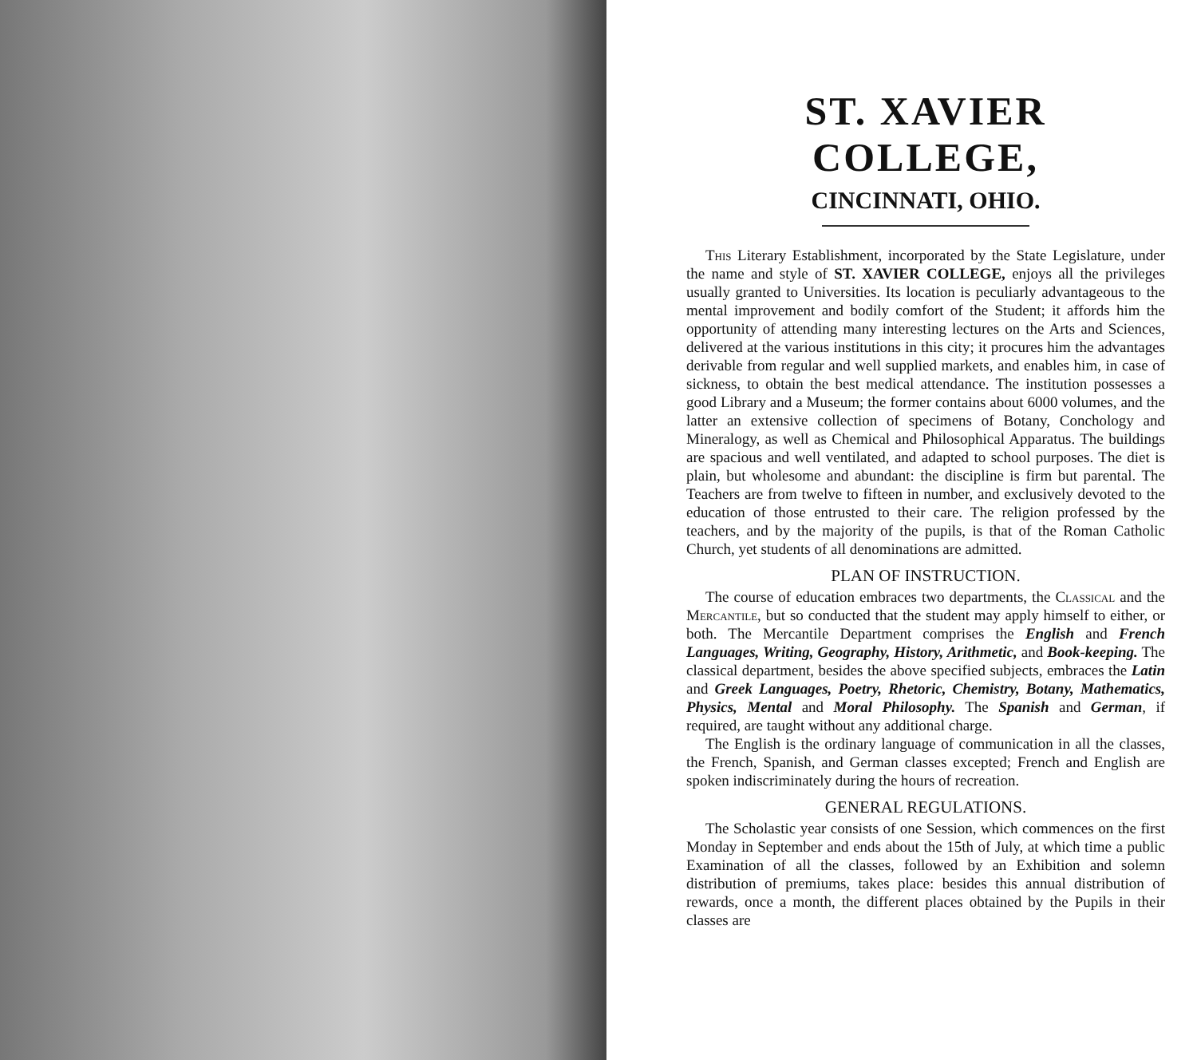ST. XAVIER COLLEGE,
CINCINNATI, OHIO.
This Literary Establishment, incorporated by the State Legislature, under the name and style of ST. XAVIER COLLEGE, enjoys all the privileges usually granted to Universities. Its location is peculiarly advantageous to the mental improvement and bodily comfort of the Student; it affords him the opportunity of attending many interesting lectures on the Arts and Sciences, delivered at the various institutions in this city; it procures him the advantages derivable from regular and well supplied markets, and enables him, in case of sickness, to obtain the best medical attendance. The institution possesses a good Library and a Museum; the former contains about 6000 volumes, and the latter an extensive collection of specimens of Botany, Conchology and Mineralogy, as well as Chemical and Philosophical Apparatus. The buildings are spacious and well ventilated, and adapted to school purposes. The diet is plain, but wholesome and abundant: the discipline is firm but parental. The Teachers are from twelve to fifteen in number, and exclusively devoted to the education of those entrusted to their care. The religion professed by the teachers, and by the majority of the pupils, is that of the Roman Catholic Church, yet students of all denominations are admitted.
PLAN OF INSTRUCTION.
The course of education embraces two departments, the Classical and the Mercantile, but so conducted that the student may apply himself to either, or both. The Mercantile Department comprises the English and French Languages, Writing, Geography, History, Arithmetic, and Book-keeping. The classical department, besides the above specified subjects, embraces the Latin and Greek Languages, Poetry, Rhetoric, Chemistry, Botany, Mathematics, Physics, Mental and Moral Philosophy. The Spanish and German, if required, are taught without any additional charge.
The English is the ordinary language of communication in all the classes, the French, Spanish, and German classes excepted; French and English are spoken indiscriminately during the hours of recreation.
GENERAL REGULATIONS.
The Scholastic year consists of one Session, which commences on the first Monday in September and ends about the 15th of July, at which time a public Examination of all the classes, followed by an Exhibition and solemn distribution of premiums, takes place: besides this annual distribution of rewards, once a month, the different places obtained by the Pupils in their classes are